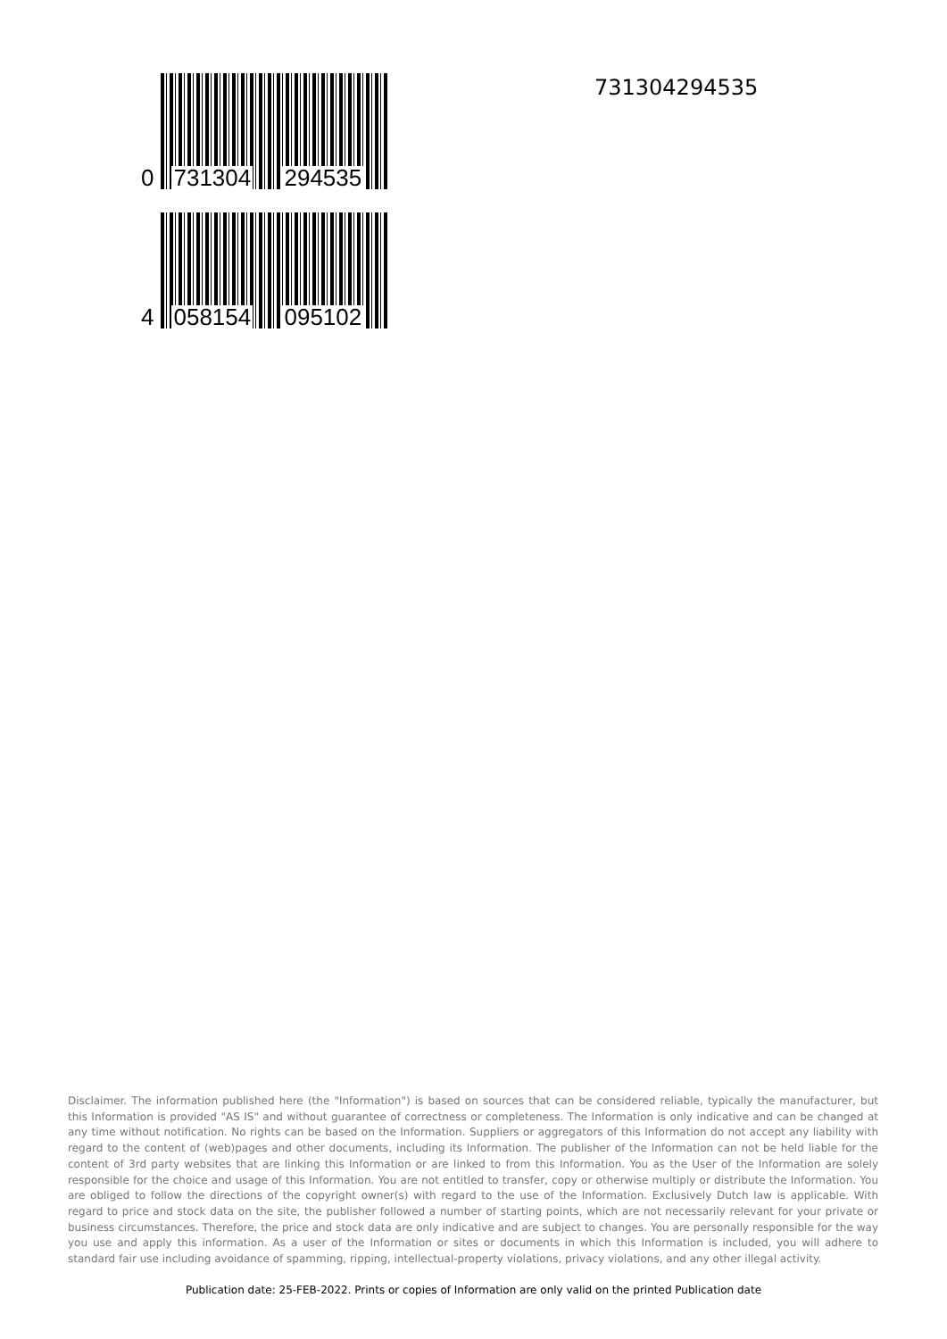0
731304 294535
4
058154 095102
731304294535
Disclaimer. The information published here (the "Information") is based on sources that can be considered reliable, typically the manufacturer, but this Information is provided "AS IS" and without guarantee of correctness or completeness. The Information is only indicative and can be changed at any time without notification. No rights can be based on the Information. Suppliers or aggregators of this Information do not accept any liability with regard to the content of (web)pages and other documents, including its Information. The publisher of the Information can not be held liable for the content of 3rd party websites that are linking this Information or are linked to from this Information. You as the User of the Information are solely responsible for the choice and usage of this Information. You are not entitled to transfer, copy or otherwise multiply or distribute the Information. You are obliged to follow the directions of the copyright owner(s) with regard to the use of the Information. Exclusively Dutch law is applicable. With regard to price and stock data on the site, the publisher followed a number of starting points, which are not necessarily relevant for your private or business circumstances. Therefore, the price and stock data are only indicative and are subject to changes. You are personally responsible for the way you use and apply this information. As a user of the Information or sites or documents in which this Information is included, you will adhere to standard fair use including avoidance of spamming, ripping, intellectual-property violations, privacy violations, and any other illegal activity.
Publication date: 25-FEB-2022. Prints or copies of Information are only valid on the printed Publication date